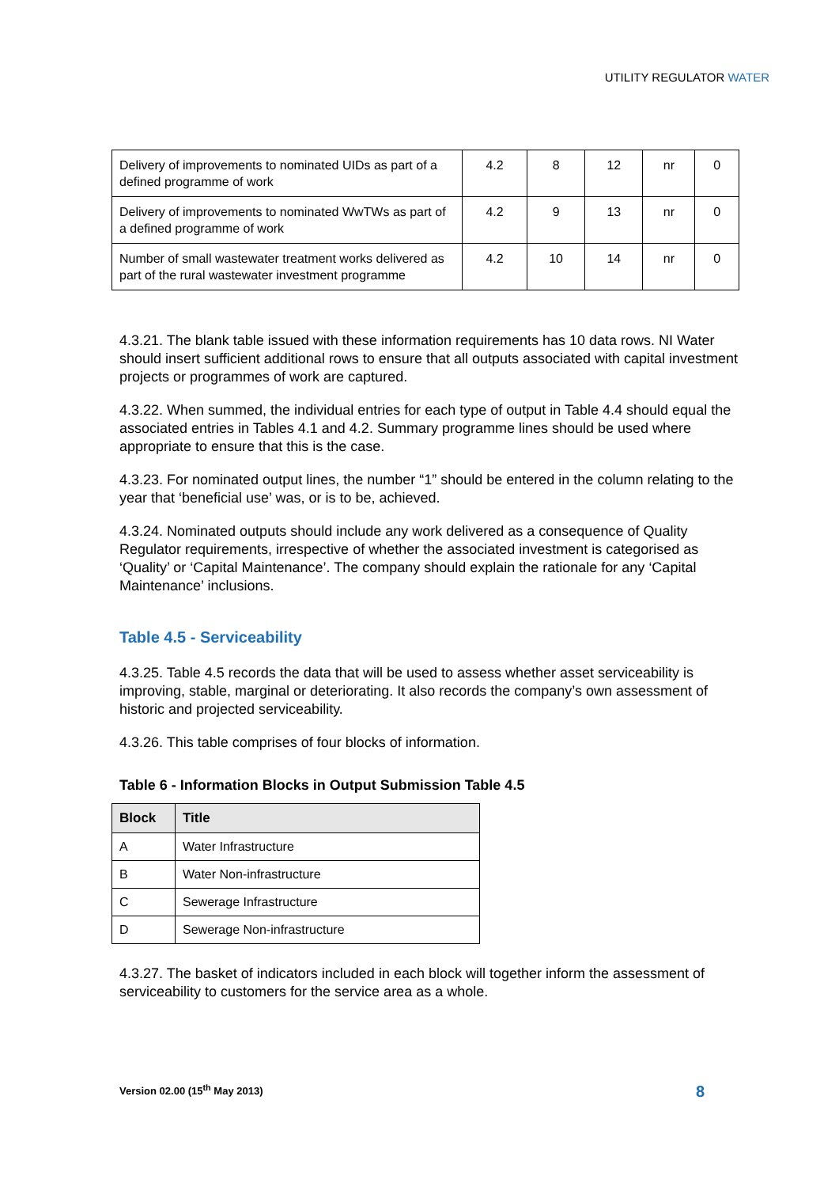UTILITY REGULATOR WATER
| Delivery of improvements to nominated UIDs as part of a defined programme of work | 4.2 | 8 | 12 | nr | 0 |
| Delivery of improvements to nominated WwTWs as part of a defined programme of work | 4.2 | 9 | 13 | nr | 0 |
| Number of small wastewater treatment works delivered as part of the rural wastewater investment programme | 4.2 | 10 | 14 | nr | 0 |
4.3.21. The blank table issued with these information requirements has 10 data rows. NI Water should insert sufficient additional rows to ensure that all outputs associated with capital investment projects or programmes of work are captured.
4.3.22. When summed, the individual entries for each type of output in Table 4.4 should equal the associated entries in Tables 4.1 and 4.2. Summary programme lines should be used where appropriate to ensure that this is the case.
4.3.23. For nominated output lines, the number “1” should be entered in the column relating to the year that ‘beneficial use’ was, or is to be, achieved.
4.3.24. Nominated outputs should include any work delivered as a consequence of Quality Regulator requirements, irrespective of whether the associated investment is categorised as ‘Quality’ or ‘Capital Maintenance’. The company should explain the rationale for any ‘Capital Maintenance’ inclusions.
Table 4.5 - Serviceability
4.3.25. Table 4.5 records the data that will be used to assess whether asset serviceability is improving, stable, marginal or deteriorating. It also records the company’s own assessment of historic and projected serviceability.
4.3.26. This table comprises of four blocks of information.
Table 6 - Information Blocks in Output Submission Table 4.5
| Block | Title |
| --- | --- |
| A | Water Infrastructure |
| B | Water Non-infrastructure |
| C | Sewerage Infrastructure |
| D | Sewerage Non-infrastructure |
4.3.27. The basket of indicators included in each block will together inform the assessment of serviceability to customers for the service area as a whole.
Version 02.00 (15<sup>th</sup> May 2013) 8